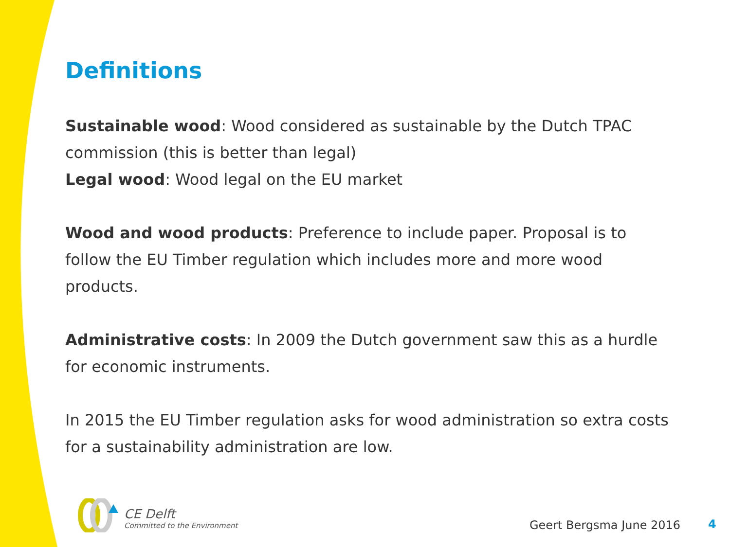Definitions
Sustainable wood: Wood considered as sustainable by the Dutch TPAC commission (this is better than legal)
Legal wood: Wood legal on the EU market
Wood and wood products: Preference to include paper. Proposal is to follow the EU Timber regulation which includes more and more wood products.
Administrative costs: In 2009 the Dutch government saw this as a hurdle for economic instruments.
In 2015 the EU Timber regulation asks for wood administration so extra costs for a sustainability administration are low.
CE Delft
Committed to the Environment
Geert Bergsma June 2016 4